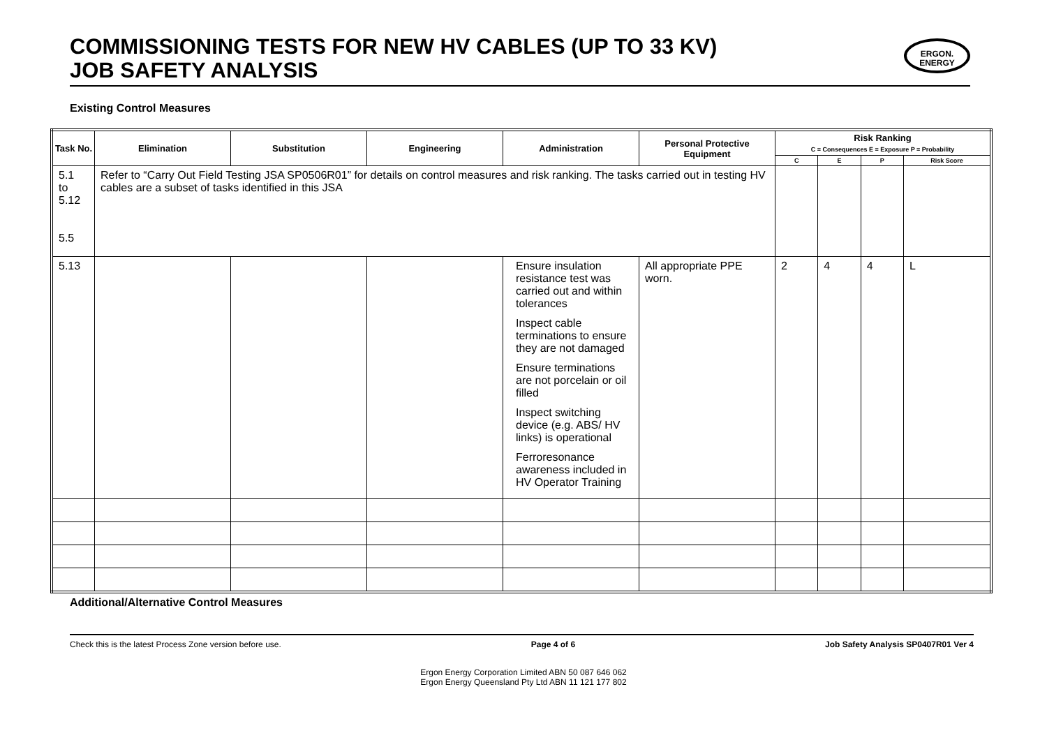COMMISSIONING TESTS FOR NEW HV CABLES (UP TO 33 KV)
JOB SAFETY ANALYSIS
ERGON.
ENERGY
Existing Control Measures
| Task No. | Elimination | Substitution | Engineering | Administration | Personal Protective Equipment | Risk Ranking C = Consequences E = Exposure P = Probability | | | |
| --- | --- | --- | --- | --- | --- | --- | --- | --- | --- |
| | | | | | | C | E | P | Risk Score |
| 5.1 to 5.12 5.5 | Refer to “Carry Out Field Testing JSA SP0506R01” for details on control measures and risk ranking. The tasks carried out in testing HV cables are a subset of tasks identified in this JSA | | | | | | | | |
| 5.13 | | | | Ensure insulation resistance test was carried out and within tolerances Inspect cable terminations to ensure they are not damaged Ensure terminations are not porcelain or oil filled Inspect switching device (e.g. ABS/ HV links) is operational Ferroresonance awareness included in HV Operator Training | All appropriate PPE worn. | 2 | 4 | 4 | L |
Additional/Alternative Control Measures
Check this is the latest Process Zone version before use. Page 4 of 6 Job Safety Analysis SP0407R01 Ver 4
Ergon Energy Corporation Limited ABN 50 087 646 062
Ergon Energy Queensland Pty Ltd ABN 11 121 177 802